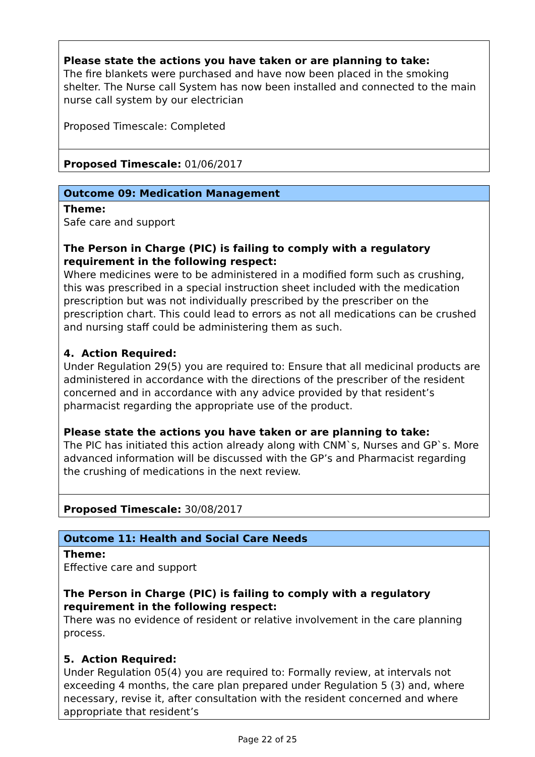| Please state the actions you have taken or are planning to take: The fire blankets were purchased and have now been placed in the smoking shelter. The Nurse call System has now been installed and connected to the main nurse call system by our electrician Proposed Timescale: Completed |
| Proposed Timescale: 01/06/2017 |
| Outcome 09: Medication Management |
| Theme: Safe care and support The Person in Charge (PIC) is failing to comply with a regulatory requirement in the following respect: Where medicines were to be administered in a modified form such as crushing, this was prescribed in a special instruction sheet included with the medication prescription but was not individually prescribed by the prescriber on the prescription chart. This could lead to errors as not all medications can be crushed and nursing staff could be administering them as such. 4. Action Required: Under Regulation 29(5) you are required to: Ensure that all medicinal products are administered in accordance with the directions of the prescriber of the resident concerned and in accordance with any advice provided by that resident’s pharmacist regarding the appropriate use of the product. Please state the actions you have taken or are planning to take: The PIC has initiated this action already along with CNM`s, Nurses and GP`s. More advanced information will be discussed with the GP’s and Pharmacist regarding the crushing of medications in the next review. |
| Proposed Timescale: 30/08/2017 |
| Outcome 11: Health and Social Care Needs |
| Theme: Effective care and support The Person in Charge (PIC) is failing to comply with a regulatory requirement in the following respect: There was no evidence of resident or relative involvement in the care planning process. 5. Action Required: Under Regulation 05(4) you are required to: Formally review, at intervals not exceeding 4 months, the care plan prepared under Regulation 5 (3) and, where necessary, revise it, after consultation with the resident concerned and where appropriate that resident’s |
Page 22 of 25